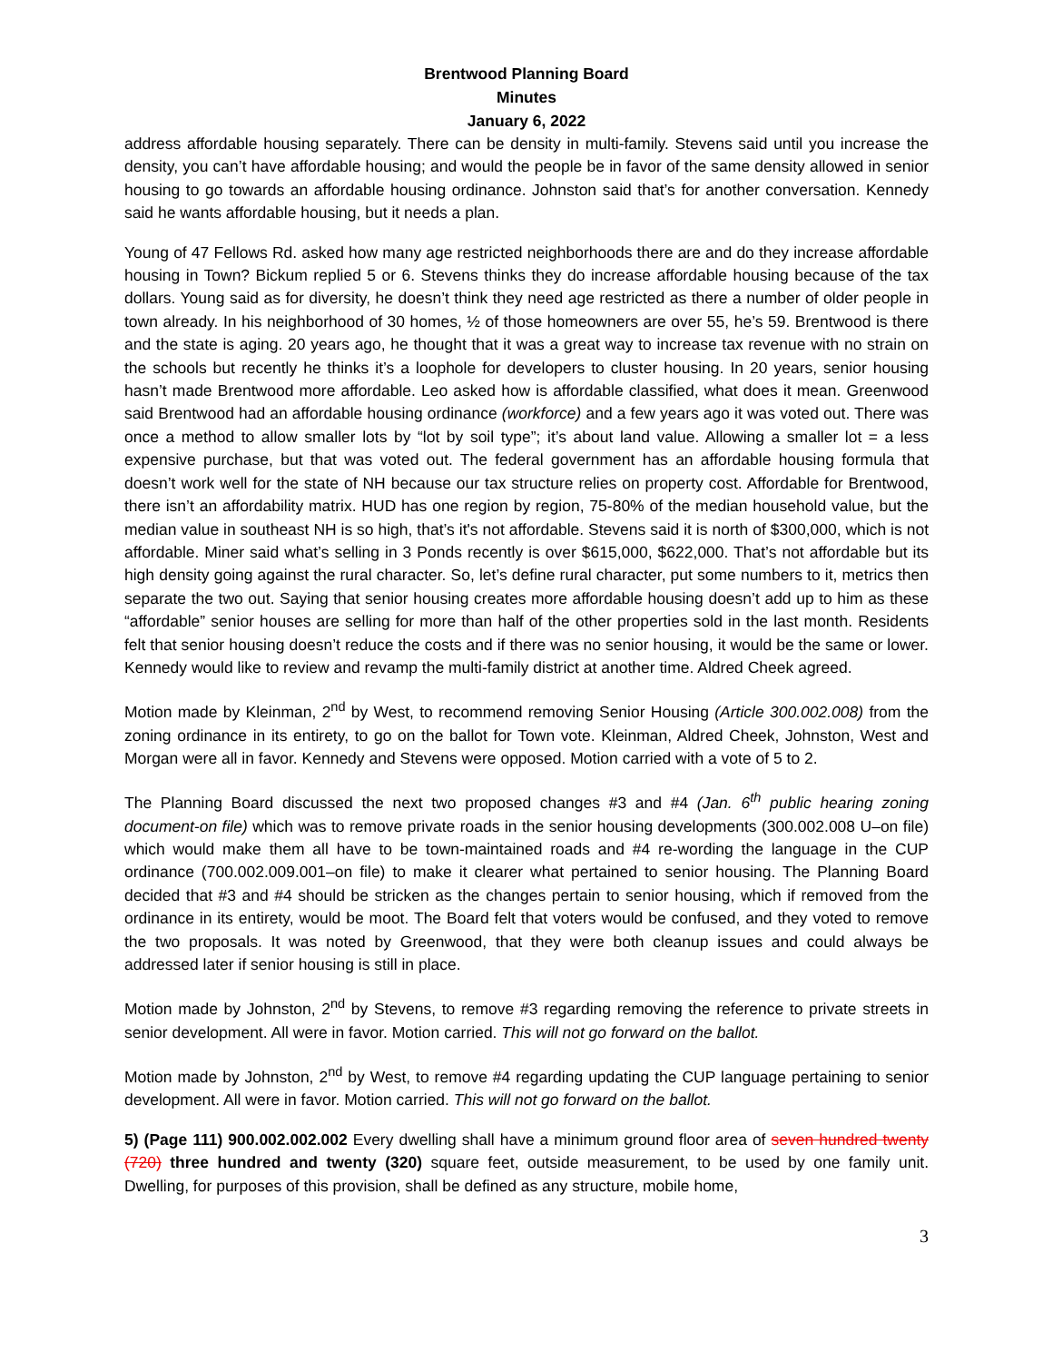Brentwood Planning Board
Minutes
January 6, 2022
address affordable housing separately. There can be density in multi-family. Stevens said until you increase the density, you can’t have affordable housing; and would the people be in favor of the same density allowed in senior housing to go towards an affordable housing ordinance. Johnston said that’s for another conversation. Kennedy said he wants affordable housing, but it needs a plan.
Young of 47 Fellows Rd. asked how many age restricted neighborhoods there are and do they increase affordable housing in Town? Bickum replied 5 or 6. Stevens thinks they do increase affordable housing because of the tax dollars. Young said as for diversity, he doesn’t think they need age restricted as there a number of older people in town already. In his neighborhood of 30 homes, ½ of those homeowners are over 55, he’s 59. Brentwood is there and the state is aging. 20 years ago, he thought that it was a great way to increase tax revenue with no strain on the schools but recently he thinks it’s a loophole for developers to cluster housing. In 20 years, senior housing hasn’t made Brentwood more affordable. Leo asked how is affordable classified, what does it mean. Greenwood said Brentwood had an affordable housing ordinance (workforce) and a few years ago it was voted out. There was once a method to allow smaller lots by “lot by soil type”; it’s about land value. Allowing a smaller lot = a less expensive purchase, but that was voted out. The federal government has an affordable housing formula that doesn’t work well for the state of NH because our tax structure relies on property cost. Affordable for Brentwood, there isn’t an affordability matrix. HUD has one region by region, 75-80% of the median household value, but the median value in southeast NH is so high, that’s it's not affordable. Stevens said it is north of $300,000, which is not affordable. Miner said what’s selling in 3 Ponds recently is over $615,000, $622,000. That’s not affordable but its high density going against the rural character. So, let’s define rural character, put some numbers to it, metrics then separate the two out. Saying that senior housing creates more affordable housing doesn’t add up to him as these “affordable” senior houses are selling for more than half of the other properties sold in the last month. Residents felt that senior housing doesn’t reduce the costs and if there was no senior housing, it would be the same or lower. Kennedy would like to review and revamp the multi-family district at another time. Aldred Cheek agreed.
Motion made by Kleinman, 2<sup>nd</sup> by West, to recommend removing Senior Housing (Article 300.002.008) from the zoning ordinance in its entirety, to go on the ballot for Town vote. Kleinman, Aldred Cheek, Johnston, West and Morgan were all in favor. Kennedy and Stevens were opposed. Motion carried with a vote of 5 to 2.
The Planning Board discussed the next two proposed changes #3 and #4 (Jan. 6<sup>th</sup> public hearing zoning document-on file) which was to remove private roads in the senior housing developments (300.002.008 U–on file) which would make them all have to be town-maintained roads and #4 re-wording the language in the CUP ordinance (700.002.009.001–on file) to make it clearer what pertained to senior housing. The Planning Board decided that #3 and #4 should be stricken as the changes pertain to senior housing, which if removed from the ordinance in its entirety, would be moot. The Board felt that voters would be confused, and they voted to remove the two proposals. It was noted by Greenwood, that they were both cleanup issues and could always be addressed later if senior housing is still in place.
Motion made by Johnston, 2<sup>nd</sup> by Stevens, to remove #3 regarding removing the reference to private streets in senior development. All were in favor. Motion carried. This will not go forward on the ballot.
Motion made by Johnston, 2<sup>nd</sup> by West, to remove #4 regarding updating the CUP language pertaining to senior development. All were in favor. Motion carried. This will not go forward on the ballot.
5) (Page 111) 900.002.002.002 Every dwelling shall have a minimum ground floor area of seven hundred twenty (720) three hundred and twenty (320) square feet, outside measurement, to be used by one family unit. Dwelling, for purposes of this provision, shall be defined as any structure, mobile home,
3